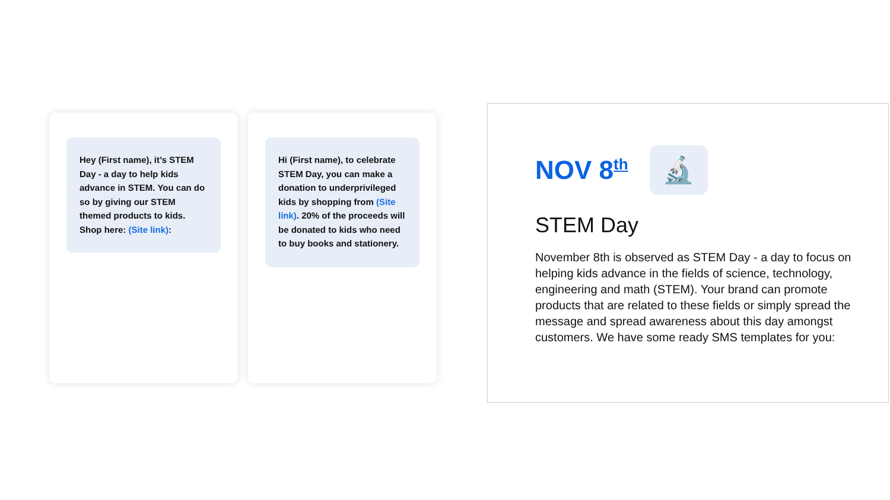Hey (First name), it’s STEM Day - a day to help kids advance in STEM. You can do so by giving our STEM themed products to kids. Shop here: (Site link):
Hi (First name), to celebrate STEM Day, you can make a donation to underprivileged kids by shopping from (Site link). 20% of the proceeds will be donated to kids who need to buy books and stationery.
NOV 8<sup>th</sup> 🔬
STEM Day
November 8th is observed as STEM Day - a day to focus on helping kids advance in the fields of science, technology, engineering and math (STEM). Your brand can promote products that are related to these fields or simply spread the message and spread awareness about this day amongst customers. We have some ready SMS templates for you: